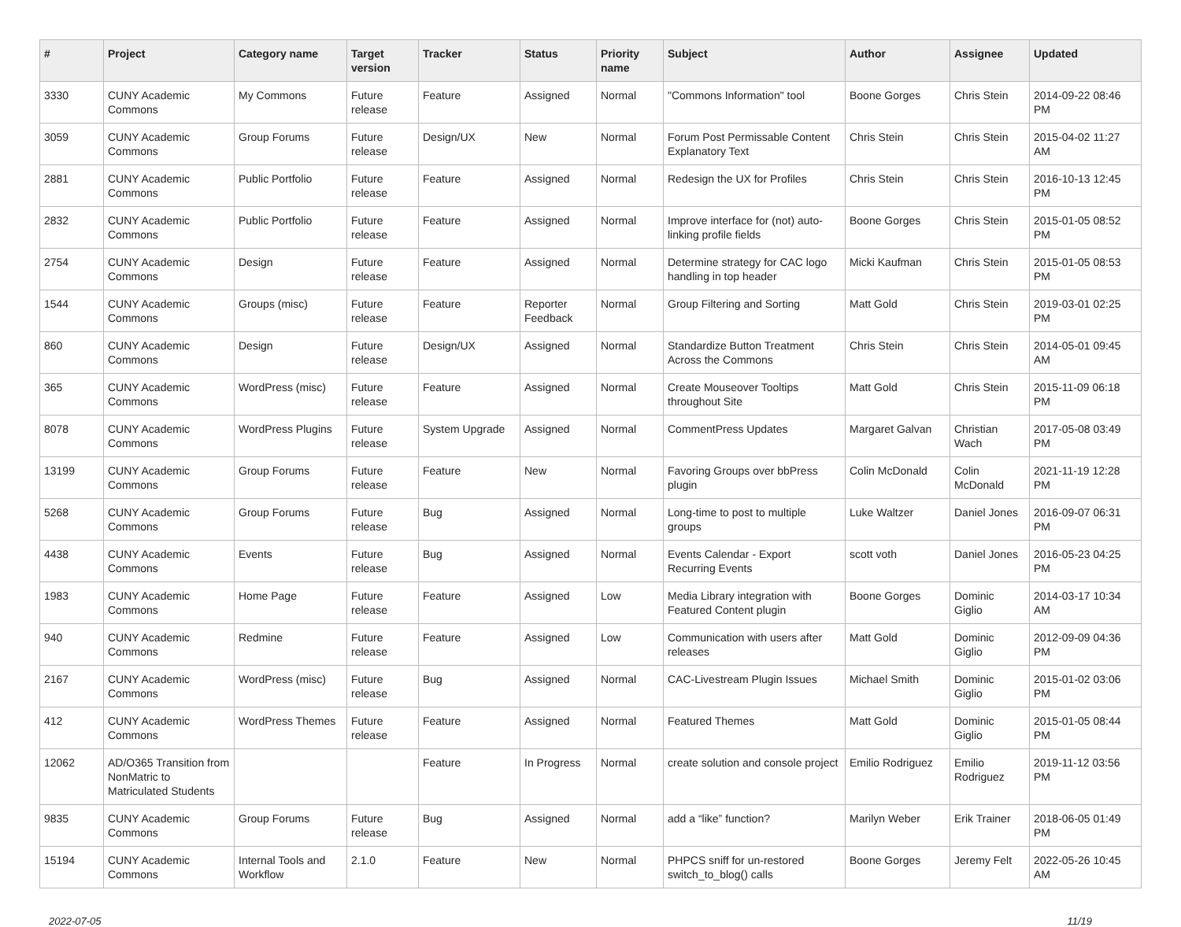| # | Project | Category name | Target version | Tracker | Status | Priority name | Subject | Author | Assignee | Updated |
| --- | --- | --- | --- | --- | --- | --- | --- | --- | --- | --- |
| 3330 | CUNY Academic Commons | My Commons | Future release | Feature | Assigned | Normal | "Commons Information" tool | Boone Gorges | Chris Stein | 2014-09-22 08:46 PM |
| 3059 | CUNY Academic Commons | Group Forums | Future release | Design/UX | New | Normal | Forum Post Permissable Content Explanatory Text | Chris Stein | Chris Stein | 2015-04-02 11:27 AM |
| 2881 | CUNY Academic Commons | Public Portfolio | Future release | Feature | Assigned | Normal | Redesign the UX for Profiles | Chris Stein | Chris Stein | 2016-10-13 12:45 PM |
| 2832 | CUNY Academic Commons | Public Portfolio | Future release | Feature | Assigned | Normal | Improve interface for (not) auto-linking profile fields | Boone Gorges | Chris Stein | 2015-01-05 08:52 PM |
| 2754 | CUNY Academic Commons | Design | Future release | Feature | Assigned | Normal | Determine strategy for CAC logo handling in top header | Micki Kaufman | Chris Stein | 2015-01-05 08:53 PM |
| 1544 | CUNY Academic Commons | Groups (misc) | Future release | Feature | Reporter Feedback | Normal | Group Filtering and Sorting | Matt Gold | Chris Stein | 2019-03-01 02:25 PM |
| 860 | CUNY Academic Commons | Design | Future release | Design/UX | Assigned | Normal | Standardize Button Treatment Across the Commons | Chris Stein | Chris Stein | 2014-05-01 09:45 AM |
| 365 | CUNY Academic Commons | WordPress (misc) | Future release | Feature | Assigned | Normal | Create Mouseover Tooltips throughout Site | Matt Gold | Chris Stein | 2015-11-09 06:18 PM |
| 8078 | CUNY Academic Commons | WordPress Plugins | Future release | System Upgrade | Assigned | Normal | CommentPress Updates | Margaret Galvan | Christian Wach | 2017-05-08 03:49 PM |
| 13199 | CUNY Academic Commons | Group Forums | Future release | Feature | New | Normal | Favoring Groups over bbPress plugin | Colin McDonald | Colin McDonald | 2021-11-19 12:28 PM |
| 5268 | CUNY Academic Commons | Group Forums | Future release | Bug | Assigned | Normal | Long-time to post to multiple groups | Luke Waltzer | Daniel Jones | 2016-09-07 06:31 PM |
| 4438 | CUNY Academic Commons | Events | Future release | Bug | Assigned | Normal | Events Calendar - Export Recurring Events | scott voth | Daniel Jones | 2016-05-23 04:25 PM |
| 1983 | CUNY Academic Commons | Home Page | Future release | Feature | Assigned | Low | Media Library integration with Featured Content plugin | Boone Gorges | Dominic Giglio | 2014-03-17 10:34 AM |
| 940 | CUNY Academic Commons | Redmine | Future release | Feature | Assigned | Low | Communication with users after releases | Matt Gold | Dominic Giglio | 2012-09-09 04:36 PM |
| 2167 | CUNY Academic Commons | WordPress (misc) | Future release | Bug | Assigned | Normal | CAC-Livestream Plugin Issues | Michael Smith | Dominic Giglio | 2015-01-02 03:06 PM |
| 412 | CUNY Academic Commons | WordPress Themes | Future release | Feature | Assigned | Normal | Featured Themes | Matt Gold | Dominic Giglio | 2015-01-05 08:44 PM |
| 12062 | AD/O365 Transition from NonMatric to Matriculated Students | | | Feature | In Progress | Normal | create solution and console project | Emilio Rodriguez | Emilio Rodriguez | 2019-11-12 03:56 PM |
| 9835 | CUNY Academic Commons | Group Forums | Future release | Bug | Assigned | Normal | add a “like” function? | Marilyn Weber | Erik Trainer | 2018-06-05 01:49 PM |
| 15194 | CUNY Academic Commons | Internal Tools and Workflow | 2.1.0 | Feature | New | Normal | PHPCS sniff for un-restored switch_to_blog() calls | Boone Gorges | Jeremy Felt | 2022-05-26 10:45 AM |
2022-07-05 11/19